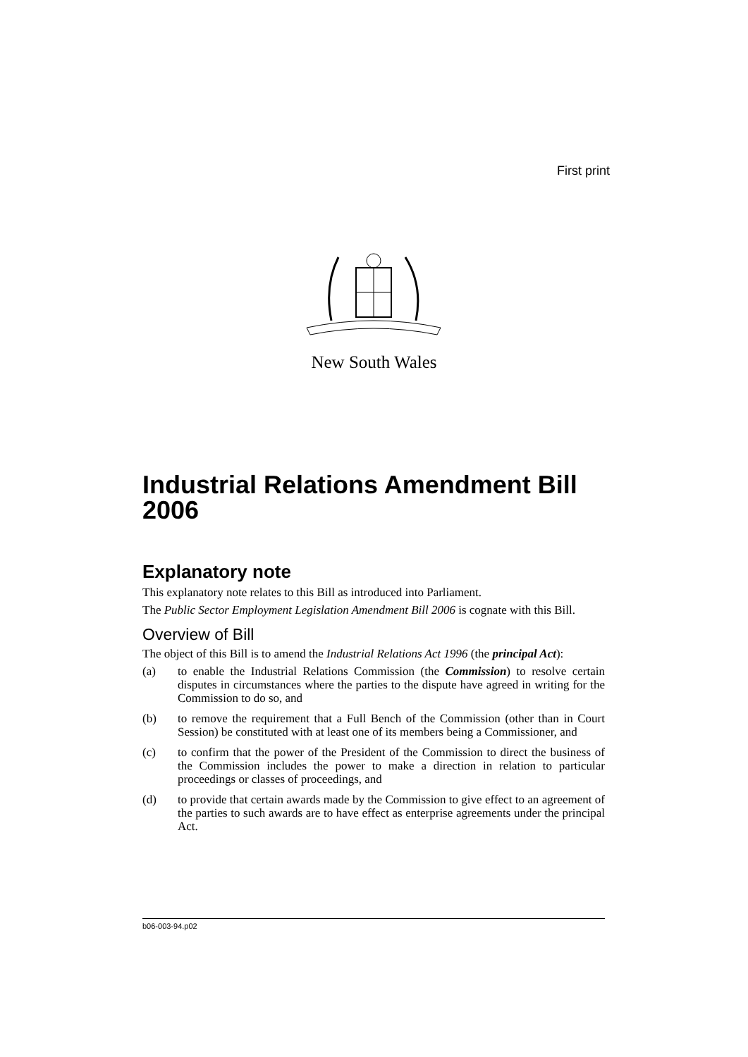First print
New South Wales
Industrial Relations Amendment Bill 2006
Explanatory note
This explanatory note relates to this Bill as introduced into Parliament.
The Public Sector Employment Legislation Amendment Bill 2006 is cognate with this Bill.
Overview of Bill
The object of this Bill is to amend the Industrial Relations Act 1996 (the principal Act):
(a) to enable the Industrial Relations Commission (the Commission) to resolve certain disputes in circumstances where the parties to the dispute have agreed in writing for the Commission to do so, and
(b) to remove the requirement that a Full Bench of the Commission (other than in Court Session) be constituted with at least one of its members being a Commissioner, and
(c) to confirm that the power of the President of the Commission to direct the business of the Commission includes the power to make a direction in relation to particular proceedings or classes of proceedings, and
(d) to provide that certain awards made by the Commission to give effect to an agreement of the parties to such awards are to have effect as enterprise agreements under the principal Act.
b06-003-94.p02